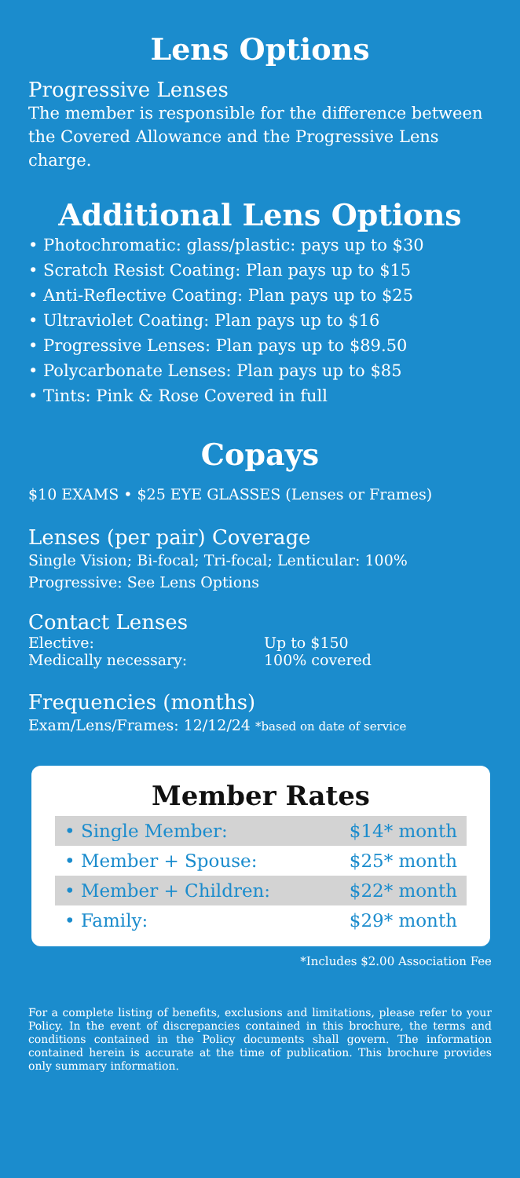Lens Options
Progressive Lenses
The member is responsible for the difference between the Covered Allowance and the Progressive Lens charge.
Additional Lens Options
• Photochromatic: glass/plastic: pays up to $30
• Scratch Resist Coating: Plan pays up to $15
• Anti-Reflective Coating: Plan pays up to $25
• Ultraviolet Coating: Plan pays up to $16
• Progressive Lenses: Plan pays up to $89.50
• Polycarbonate Lenses: Plan pays up to $85
• Tints: Pink & Rose Covered in full
Copays
$10 EXAMS • $25 EYE GLASSES (Lenses or Frames)
Lenses (per pair) Coverage
Single Vision; Bi-focal; Tri-focal; Lenticular: 100%
Progressive: See Lens Options
Contact Lenses
| Elective: | Up to $150 |
| Medically necessary: | 100% covered |
Frequencies (months)
Exam/Lens/Frames: 12/12/24 *based on date of service
Member Rates
| • Single Member: | $14* month |
| • Member + Spouse: | $25* month |
| • Member + Children: | $22* month |
| • Family: | $29* month |
*Includes $2.00 Association Fee
For a complete listing of benefits, exclusions and limitations, please refer to your Policy. In the event of discrepancies contained in this brochure, the terms and conditions contained in the Policy documents shall govern. The information contained herein is accurate at the time of publication. This brochure provides only summary information.